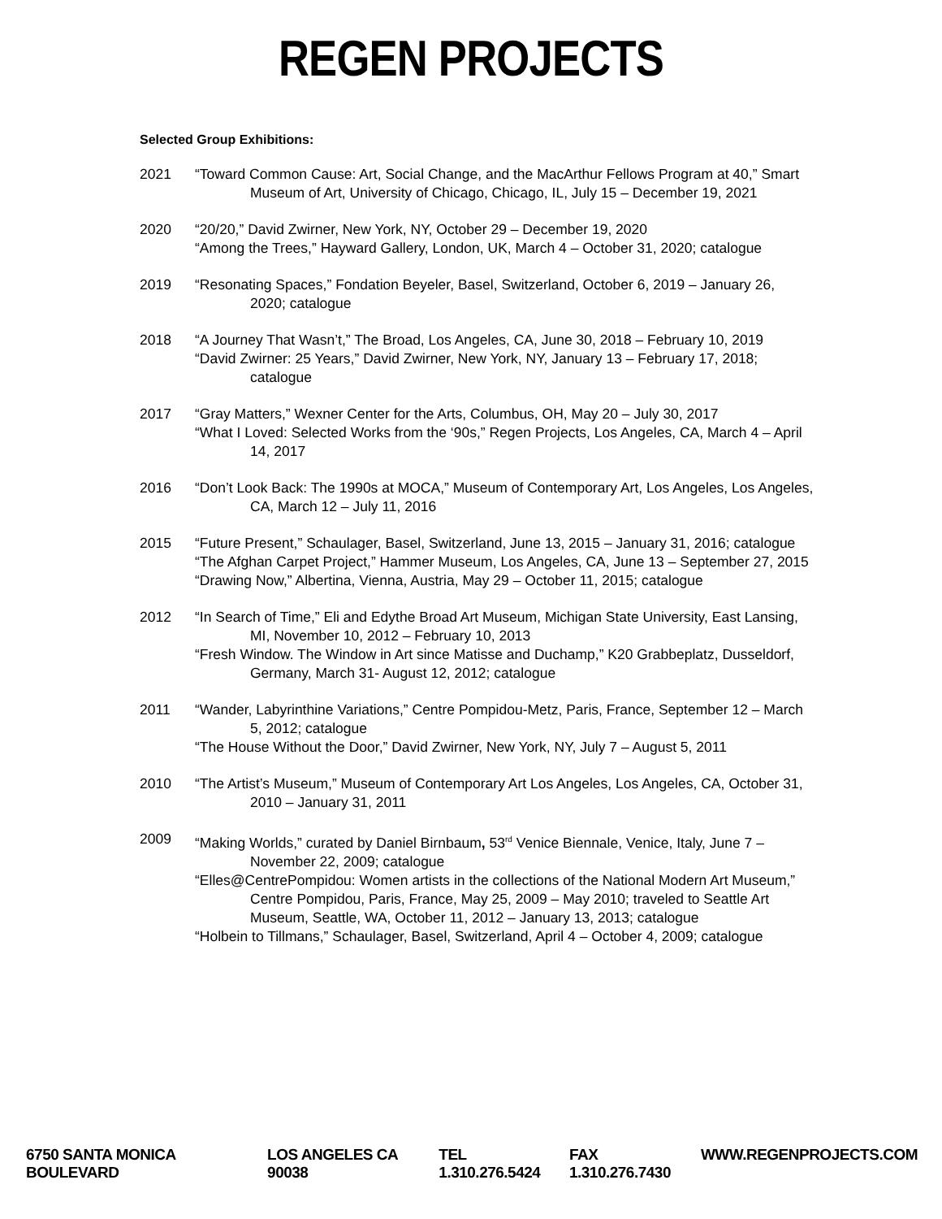REGEN PROJECTS
Selected Group Exhibitions:
2021 “Toward Common Cause: Art, Social Change, and the MacArthur Fellows Program at 40,” Smart Museum of Art, University of Chicago, Chicago, IL, July 15 – December 19, 2021
2020 “20/20,” David Zwirner, New York, NY, October 29 – December 19, 2020
“Among the Trees,” Hayward Gallery, London, UK, March 4 – October 31, 2020; catalogue
2019 “Resonating Spaces,” Fondation Beyeler, Basel, Switzerland, October 6, 2019 – January 26, 2020; catalogue
2018 “A Journey That Wasn’t,” The Broad, Los Angeles, CA, June 30, 2018 – February 10, 2019
“David Zwirner: 25 Years,” David Zwirner, New York, NY, January 13 – February 17, 2018; catalogue
2017 “Gray Matters,” Wexner Center for the Arts, Columbus, OH, May 20 – July 30, 2017
“What I Loved: Selected Works from the ‘90s,” Regen Projects, Los Angeles, CA, March 4 – April 14, 2017
2016 “Don’t Look Back: The 1990s at MOCA,” Museum of Contemporary Art, Los Angeles, Los Angeles, CA, March 12 – July 11, 2016
2015 “Future Present,” Schaulager, Basel, Switzerland, June 13, 2015 – January 31, 2016; catalogue
“The Afghan Carpet Project,” Hammer Museum, Los Angeles, CA, June 13 – September 27, 2015
“Drawing Now,” Albertina, Vienna, Austria, May 29 – October 11, 2015; catalogue
2012 “In Search of Time,” Eli and Edythe Broad Art Museum, Michigan State University, East Lansing, MI, November 10, 2012 – February 10, 2013
“Fresh Window. The Window in Art since Matisse and Duchamp,” K20 Grabbeplatz, Dusseldorf, Germany, March 31- August 12, 2012; catalogue
2011 “Wander, Labyrinthine Variations,” Centre Pompidou-Metz, Paris, France, September 12 – March 5, 2012; catalogue
“The House Without the Door,” David Zwirner, New York, NY, July 7 – August 5, 2011
2010 “The Artist’s Museum,” Museum of Contemporary Art Los Angeles, Los Angeles, CA, October 31, 2010 – January 31, 2011
2009 “Making Worlds,” curated by Daniel Birnbaum, 53<sup>rd</sup> Venice Biennale, Venice, Italy, June 7 – November 22, 2009; catalogue
“Elles@CentrePompidou: Women artists in the collections of the National Modern Art Museum,” Centre Pompidou, Paris, France, May 25, 2009 – May 2010; traveled to Seattle Art Museum, Seattle, WA, October 11, 2012 – January 13, 2013; catalogue
“Holbein to Tillmans,” Schaulager, Basel, Switzerland, April 4 – October 4, 2009; catalogue
6750 SANTA MONICA BOULEVARD LOS ANGELES CA 90038 TEL 1.310.276.5424 FAX 1.310.276.7430 WWW.REGENPROJECTS.COM